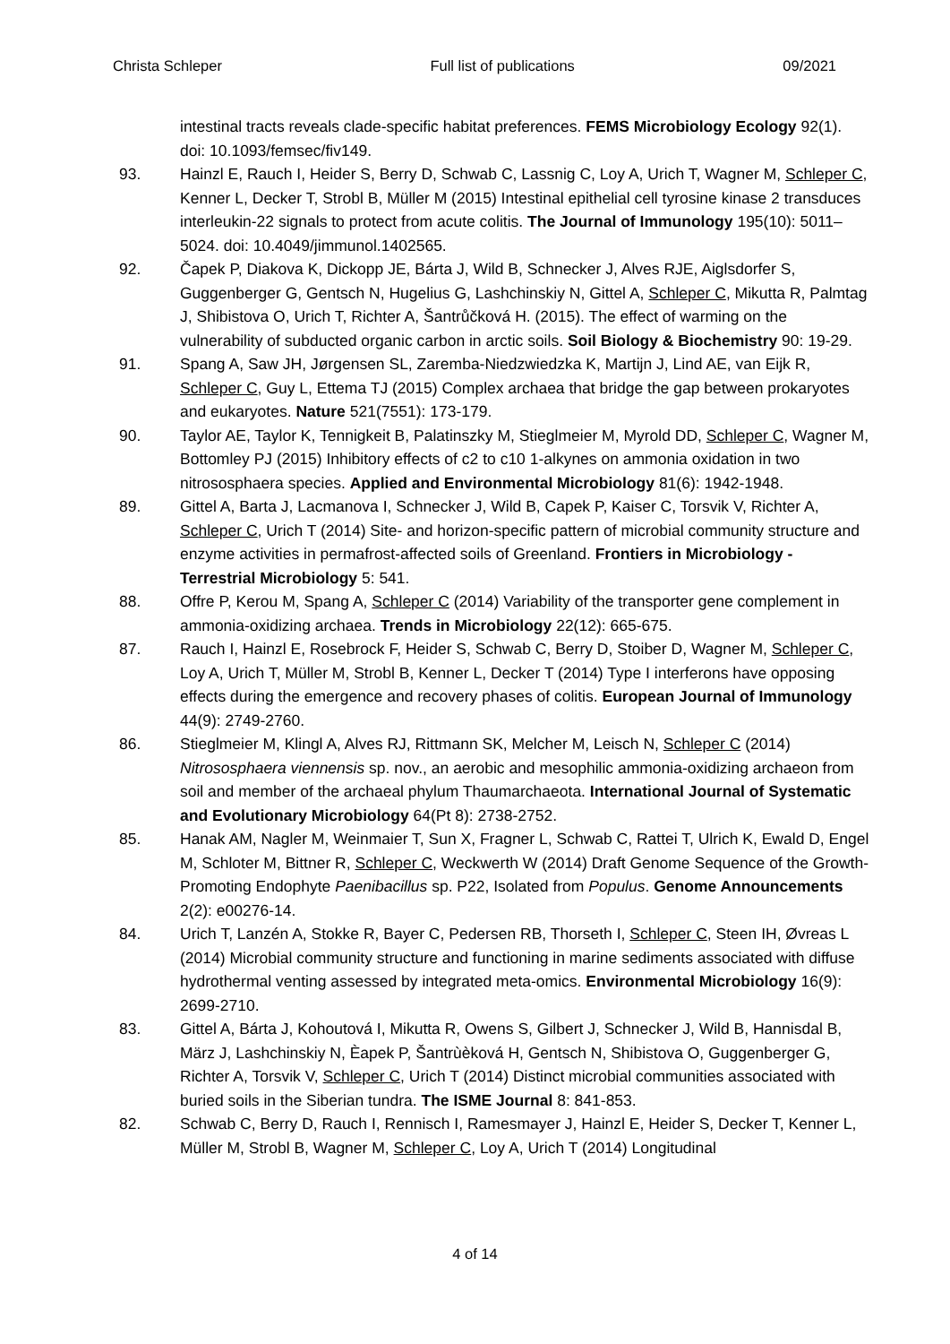Christa Schleper Full list of publications 09/2021
intestinal tracts reveals clade-specific habitat preferences. FEMS Microbiology Ecology 92(1). doi: 10.1093/femsec/fiv149.
93. Hainzl E, Rauch I, Heider S, Berry D, Schwab C, Lassnig C, Loy A, Urich T, Wagner M, Schleper C, Kenner L, Decker T, Strobl B, Müller M (2015) Intestinal epithelial cell tyrosine kinase 2 transduces interleukin-22 signals to protect from acute colitis. The Journal of Immunology 195(10): 5011–5024. doi: 10.4049/jimmunol.1402565.
92. Čapek P, Diakova K, Dickopp JE, Bárta J, Wild B, Schnecker J, Alves RJE, Aiglsdorfer S, Guggenberger G, Gentsch N, Hugelius G, Lashchinskiy N, Gittel A, Schleper C, Mikutta R, Palmtag J, Shibistova O, Urich T, Richter A, Šantrůčková H. (2015). The effect of warming on the vulnerability of subducted organic carbon in arctic soils. Soil Biology & Biochemistry 90: 19-29.
91. Spang A, Saw JH, Jørgensen SL, Zaremba-Niedzwiedzka K, Martijn J, Lind AE, van Eijk R, Schleper C, Guy L, Ettema TJ (2015) Complex archaea that bridge the gap between prokaryotes and eukaryotes. Nature 521(7551): 173-179.
90. Taylor AE, Taylor K, Tennigkeit B, Palatinszky M, Stieglmeier M, Myrold DD, Schleper C, Wagner M, Bottomley PJ (2015) Inhibitory effects of c2 to c10 1-alkynes on ammonia oxidation in two nitrososphaera species. Applied and Environmental Microbiology 81(6): 1942-1948.
89. Gittel A, Barta J, Lacmanova I, Schnecker J, Wild B, Capek P, Kaiser C, Torsvik V, Richter A, Schleper C, Urich T (2014) Site- and horizon-specific pattern of microbial community structure and enzyme activities in permafrost-affected soils of Greenland. Frontiers in Microbiology - Terrestrial Microbiology 5: 541.
88. Offre P, Kerou M, Spang A, Schleper C (2014) Variability of the transporter gene complement in ammonia-oxidizing archaea. Trends in Microbiology 22(12): 665-675.
87. Rauch I, Hainzl E, Rosebrock F, Heider S, Schwab C, Berry D, Stoiber D, Wagner M, Schleper C, Loy A, Urich T, Müller M, Strobl B, Kenner L, Decker T (2014) Type I interferons have opposing effects during the emergence and recovery phases of colitis. European Journal of Immunology 44(9): 2749-2760.
86. Stieglmeier M, Klingl A, Alves RJ, Rittmann SK, Melcher M, Leisch N, Schleper C (2014) Nitrososphaera viennensis sp. nov., an aerobic and mesophilic ammonia-oxidizing archaeon from soil and member of the archaeal phylum Thaumarchaeota. International Journal of Systematic and Evolutionary Microbiology 64(Pt 8): 2738-2752.
85. Hanak AM, Nagler M, Weinmaier T, Sun X, Fragner L, Schwab C, Rattei T, Ulrich K, Ewald D, Engel M, Schloter M, Bittner R, Schleper C, Weckwerth W (2014) Draft Genome Sequence of the Growth-Promoting Endophyte Paenibacillus sp. P22, Isolated from Populus. Genome Announcements 2(2): e00276-14.
84. Urich T, Lanzén A, Stokke R, Bayer C, Pedersen RB, Thorseth I, Schleper C, Steen IH, Øvreas L (2014) Microbial community structure and functioning in marine sediments associated with diffuse hydrothermal venting assessed by integrated meta-omics. Environmental Microbiology 16(9): 2699-2710.
83. Gittel A, Bárta J, Kohoutová I, Mikutta R, Owens S, Gilbert J, Schnecker J, Wild B, Hannisdal B, März J, Lashchinskiy N, Èapek P, Šantrùèková H, Gentsch N, Shibistova O, Guggenberger G, Richter A, Torsvik V, Schleper C, Urich T (2014) Distinct microbial communities associated with buried soils in the Siberian tundra. The ISME Journal 8: 841-853.
82. Schwab C, Berry D, Rauch I, Rennisch I, Ramesmayer J, Hainzl E, Heider S, Decker T, Kenner L, Müller M, Strobl B, Wagner M, Schleper C, Loy A, Urich T (2014) Longitudinal
4 of 14